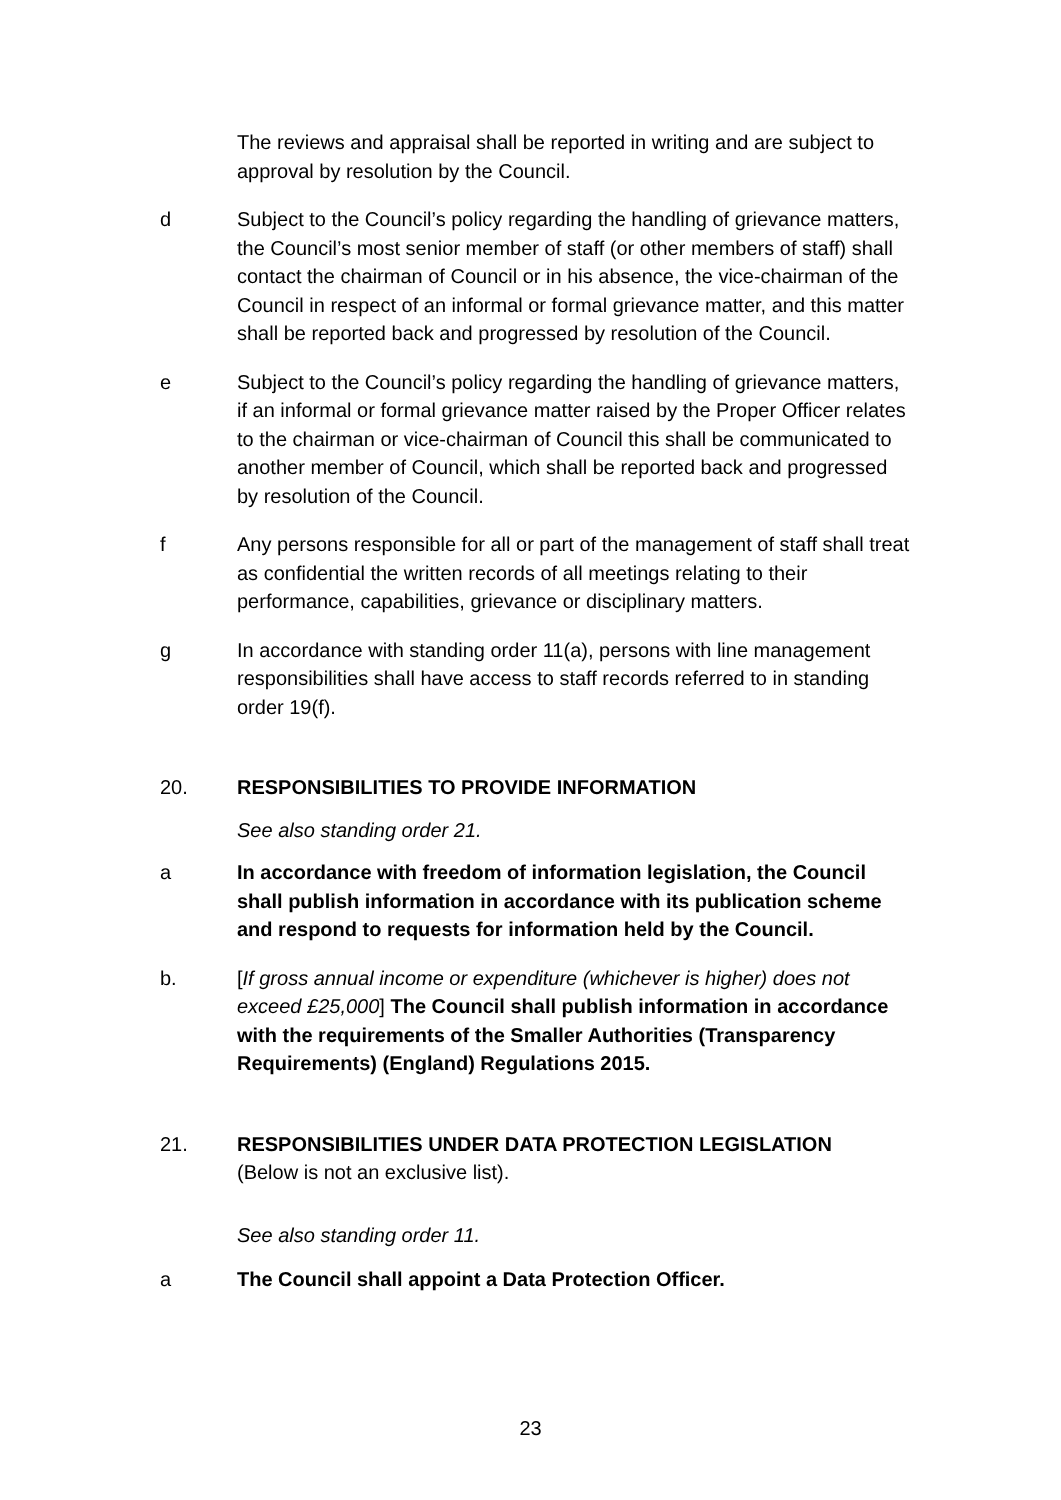The reviews and appraisal shall be reported in writing and are subject to approval by resolution by the Council.
d
Subject to the Council’s policy regarding the handling of grievance matters, the Council’s most senior member of staff (or other members of staff) shall contact the chairman of Council or in his absence, the vice-chairman of the Council in respect of an informal or formal grievance matter, and this matter shall be reported back and progressed by resolution of the Council.
e
Subject to the Council’s policy regarding the handling of grievance matters, if an informal or formal grievance matter raised by the Proper Officer relates to the chairman or vice-chairman of Council this shall be communicated to another member of Council, which shall be reported back and progressed by resolution of the Council.
f
Any persons responsible for all or part of the management of staff shall treat as confidential the written records of all meetings relating to their performance, capabilities, grievance or disciplinary matters.
g
In accordance with standing order 11(a), persons with line management responsibilities shall have access to staff records referred to in standing order 19(f).
20.
RESPONSIBILITIES TO PROVIDE INFORMATION
See also standing order 21.
a
In accordance with freedom of information legislation, the Council shall publish information in accordance with its publication scheme and respond to requests for information held by the Council.
b.
[If gross annual income or expenditure (whichever is higher) does not exceed £25,000] The Council shall publish information in accordance with the requirements of the Smaller Authorities (Transparency Requirements) (England) Regulations 2015.
21.
RESPONSIBILITIES UNDER DATA PROTECTION LEGISLATION
(Below is not an exclusive list).
See also standing order 11.
a
The Council shall appoint a Data Protection Officer.
23